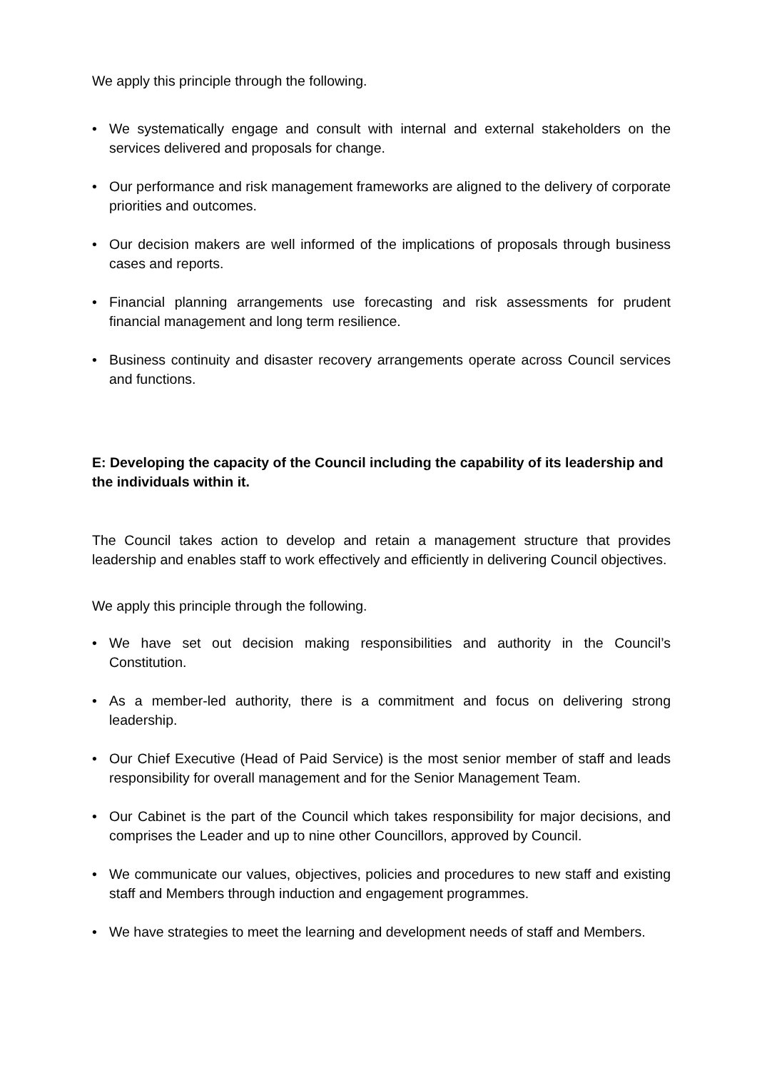We apply this principle through the following.
• We systematically engage and consult with internal and external stakeholders on the services delivered and proposals for change.
• Our performance and risk management frameworks are aligned to the delivery of corporate priorities and outcomes.
• Our decision makers are well informed of the implications of proposals through business cases and reports.
• Financial planning arrangements use forecasting and risk assessments for prudent financial management and long term resilience.
• Business continuity and disaster recovery arrangements operate across Council services and functions.
E: Developing the capacity of the Council including the capability of its leadership and the individuals within it.
The Council takes action to develop and retain a management structure that provides leadership and enables staff to work effectively and efficiently in delivering Council objectives.
We apply this principle through the following.
• We have set out decision making responsibilities and authority in the Council’s Constitution.
• As a member-led authority, there is a commitment and focus on delivering strong leadership.
• Our Chief Executive (Head of Paid Service) is the most senior member of staff and leads responsibility for overall management and for the Senior Management Team.
• Our Cabinet is the part of the Council which takes responsibility for major decisions, and comprises the Leader and up to nine other Councillors, approved by Council.
• We communicate our values, objectives, policies and procedures to new staff and existing staff and Members through induction and engagement programmes.
• We have strategies to meet the learning and development needs of staff and Members.